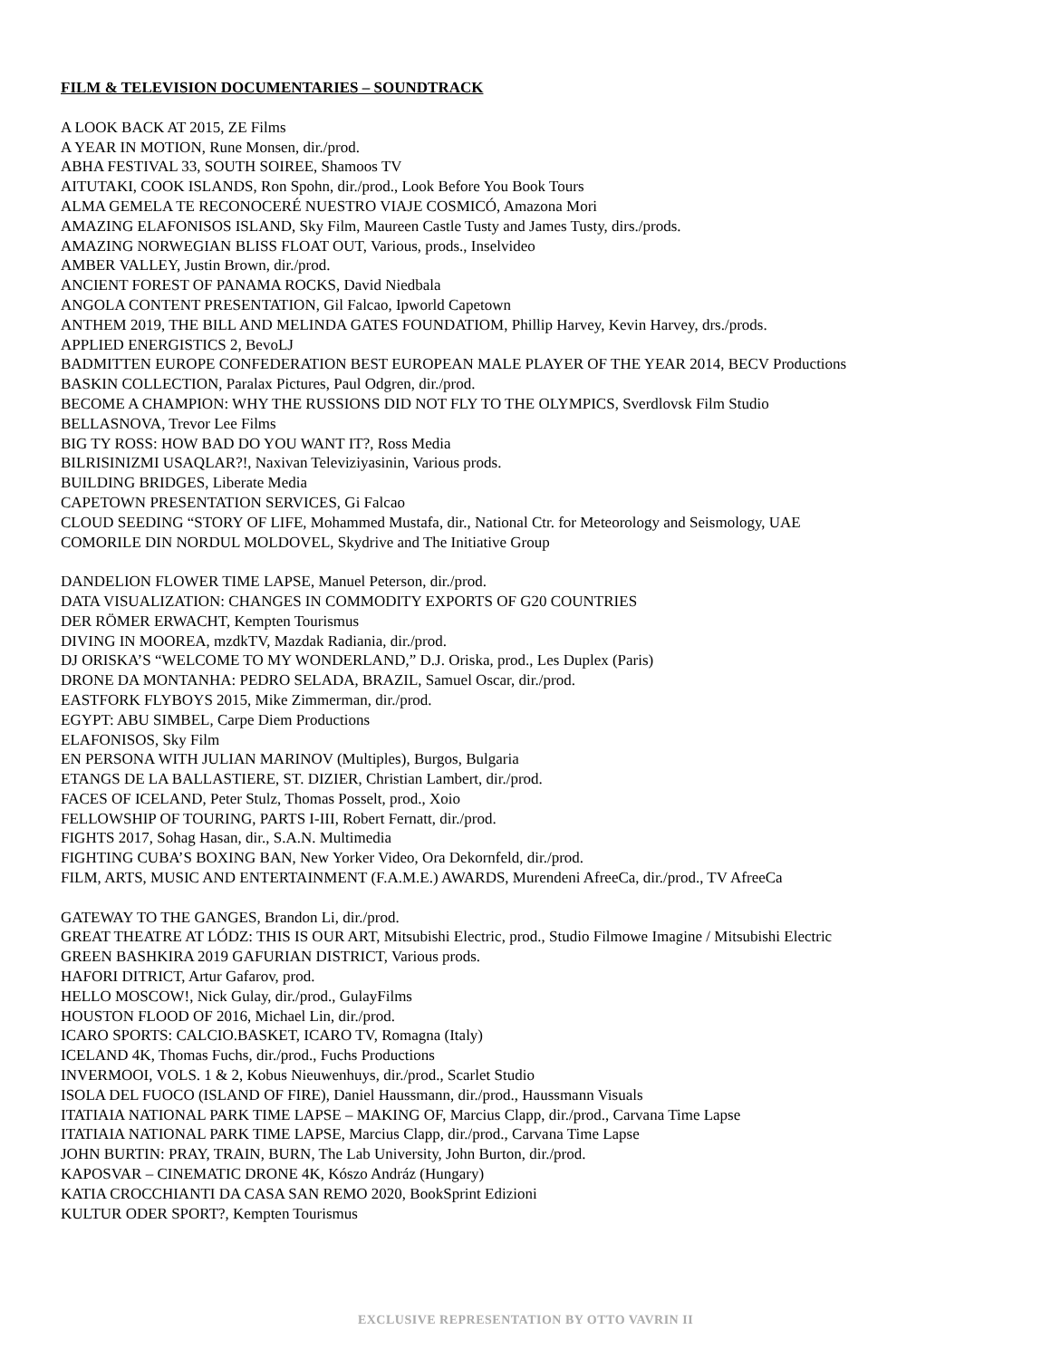FILM & TELEVISION DOCUMENTARIES – SOUNDTRACK
A LOOK BACK AT 2015, ZE Films
A YEAR IN MOTION, Rune Monsen, dir./prod.
ABHA FESTIVAL 33, SOUTH SOIREE, Shamoos TV
AITUTAKI, COOK ISLANDS, Ron Spohn, dir./prod., Look Before You Book Tours
ALMA GEMELA TE RECONOCERÉ NUESTRO VIAJE COSMICÓ, Amazona Mori
AMAZING ELAFONISOS ISLAND, Sky Film, Maureen Castle Tusty and James Tusty, dirs./prods.
AMAZING NORWEGIAN BLISS FLOAT OUT, Various, prods., Inselvideo
AMBER VALLEY, Justin Brown, dir./prod.
ANCIENT FOREST OF PANAMA ROCKS, David Niedbala
ANGOLA CONTENT PRESENTATION, Gil Falcao, Ipworld Capetown
ANTHEM 2019, THE BILL AND MELINDA GATES FOUNDATIOM, Phillip Harvey, Kevin Harvey, drs./prods.
APPLIED ENERGISTICS 2, BevoLJ
BADMITTEN EUROPE CONFEDERATION BEST EUROPEAN MALE PLAYER OF THE YEAR 2014, BECV Productions
BASKIN COLLECTION, Paralax Pictures, Paul Odgren, dir./prod.
BECOME A CHAMPION: WHY THE RUSSIONS DID NOT FLY TO THE OLYMPICS, Sverdlovsk Film Studio
BELLASNOVA, Trevor Lee Films
BIG TY ROSS: HOW BAD DO YOU WANT IT?, Ross Media
BILRISINIZMI USAQLAR?!, Naxivan Televiziyasinin, Various prods.
BUILDING BRIDGES, Liberate Media
CAPETOWN PRESENTATION SERVICES, Gi Falcao
CLOUD SEEDING “STORY OF LIFE, Mohammed Mustafa, dir., National Ctr. for Meteorology and Seismology, UAE
COMORILE DIN NORDUL MOLDOVEL, Skydrive and The Initiative Group
DANDELION FLOWER TIME LAPSE, Manuel Peterson, dir./prod.
DATA VISUALIZATION: CHANGES IN COMMODITY EXPORTS OF G20 COUNTRIES
DER RÖMER ERWACHT, Kempten Tourismus
DIVING IN MOOREA, mzdkTV, Mazdak Radiania, dir./prod.
DJ ORISKA’S “WELCOME TO MY WONDERLAND,” D.J. Oriska, prod., Les Duplex (Paris)
DRONE DA MONTANHA: PEDRO SELADA, BRAZIL, Samuel Oscar, dir./prod.
EASTFORK FLYBOYS 2015, Mike Zimmerman, dir./prod.
EGYPT: ABU SIMBEL, Carpe Diem Productions
ELAFONISOS, Sky Film
EN PERSONA WITH JULIAN MARINOV (Multiples), Burgos, Bulgaria
ETANGS DE LA BALLASTIERE, ST. DIZIER, Christian Lambert, dir./prod.
FACES OF ICELAND, Peter Stulz, Thomas Posselt, prod., Xoio
FELLOWSHIP OF TOURING, PARTS I-III, Robert Fernatt, dir./prod.
FIGHTS 2017, Sohag Hasan, dir., S.A.N. Multimedia
FIGHTING CUBA’S BOXING BAN, New Yorker Video, Ora Dekornfeld, dir./prod.
FILM, ARTS, MUSIC AND ENTERTAINMENT (F.A.M.E.) AWARDS, Murendeni AfreeCa, dir./prod., TV AfreeCa
GATEWAY TO THE GANGES, Brandon Li, dir./prod.
GREAT THEATRE AT LÓDZ: THIS IS OUR ART, Mitsubishi Electric, prod., Studio Filmowe Imagine / Mitsubishi Electric
GREEN BASHKIRA 2019 GAFURIAN DISTRICT, Various prods.
HAFORI DITRICT, Artur Gafarov, prod.
HELLO MOSCOW!, Nick Gulay, dir./prod., GulayFilms
HOUSTON FLOOD OF 2016, Michael Lin, dir./prod.
ICARO SPORTS: CALCIO.BASKET, ICARO TV, Romagna (Italy)
ICELAND 4K, Thomas Fuchs, dir./prod., Fuchs Productions
INVERMOOI, VOLS. 1 & 2, Kobus Nieuwenhuys, dir./prod., Scarlet Studio
ISOLA DEL FUOCO (ISLAND OF FIRE), Daniel Haussmann, dir./prod., Haussmann Visuals
ITATIAIA NATIONAL PARK TIME LAPSE – MAKING OF, Marcius Clapp, dir./prod., Carvana Time Lapse
ITATIAIA NATIONAL PARK TIME LAPSE, Marcius Clapp, dir./prod., Carvana Time Lapse
JOHN BURTIN: PRAY, TRAIN, BURN, The Lab University, John Burton, dir./prod.
KAPOSVAR – CINEMATIC DRONE 4K, Kószo Andráz (Hungary)
KATIA CROCCHIANTI DA CASA SAN REMO 2020, BookSprint Edizioni
KULTUR ODER SPORT?, Kempten Tourismus
EXCLUSIVE REPRESENTATION BY OTTO VAVRIN II